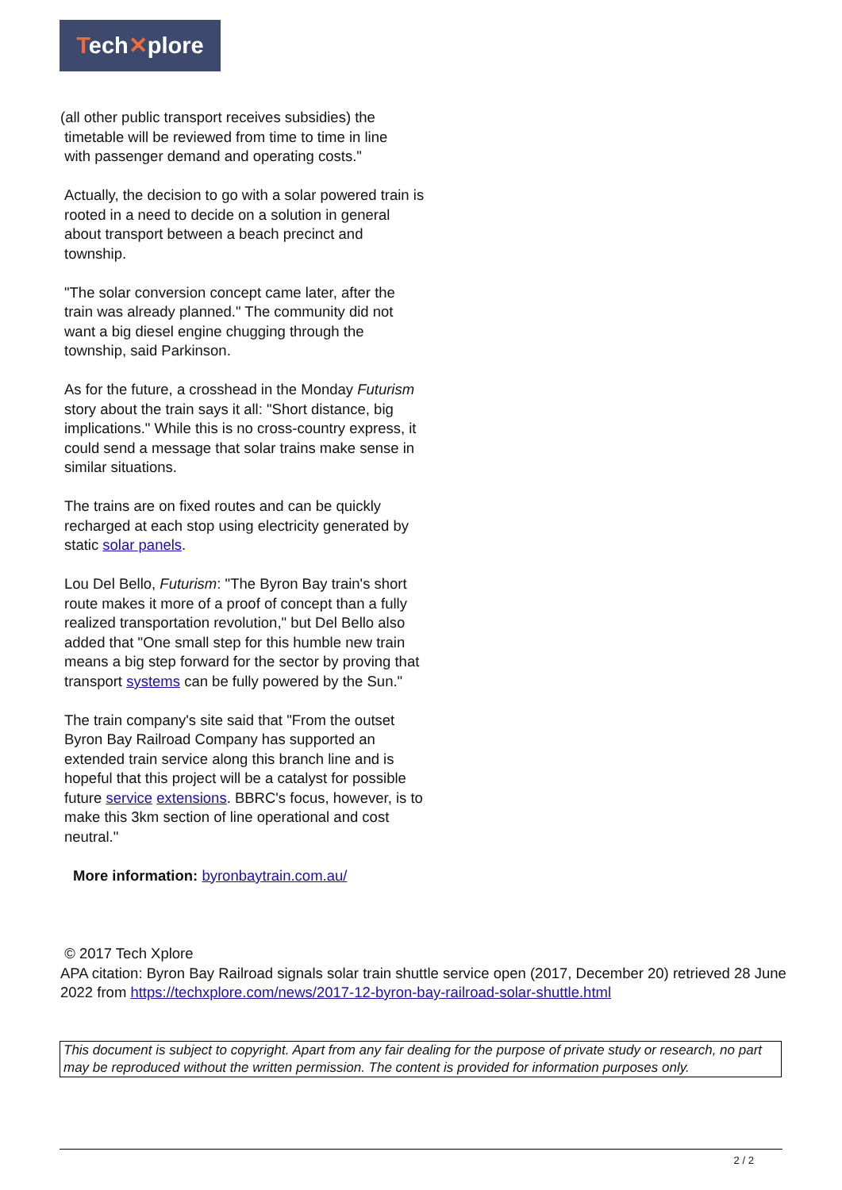Tech✕plore
(all other public transport receives subsidies) the
timetable will be reviewed from time to time in line
with passenger demand and operating costs."
Actually, the decision to go with a solar powered train is rooted in a need to decide on a solution in general about transport between a beach precinct and township.
"The solar conversion concept came later, after the train was already planned." The community did not want a big diesel engine chugging through the township, said Parkinson.
As for the future, a crosshead in the Monday Futurism story about the train says it all: "Short distance, big implications." While this is no cross-country express, it could send a message that solar trains make sense in similar situations.
The trains are on fixed routes and can be quickly recharged at each stop using electricity generated by static solar panels.
Lou Del Bello, Futurism: "The Byron Bay train's short route makes it more of a proof of concept than a fully realized transportation revolution," but Del Bello also added that "One small step for this humble new train means a big step forward for the sector by proving that transport systems can be fully powered by the Sun."
The train company's site said that "From the outset Byron Bay Railroad Company has supported an extended train service along this branch line and is hopeful that this project will be a catalyst for possible future service extensions. BBRC's focus, however, is to make this 3km section of line operational and cost neutral."
More information: byronbaytrain.com.au/
© 2017 Tech Xplore
APA citation: Byron Bay Railroad signals solar train shuttle service open (2017, December 20) retrieved 28 June 2022 from https://techxplore.com/news/2017-12-byron-bay-railroad-solar-shuttle.html
This document is subject to copyright. Apart from any fair dealing for the purpose of private study or research, no part may be reproduced without the written permission. The content is provided for information purposes only.
2 / 2